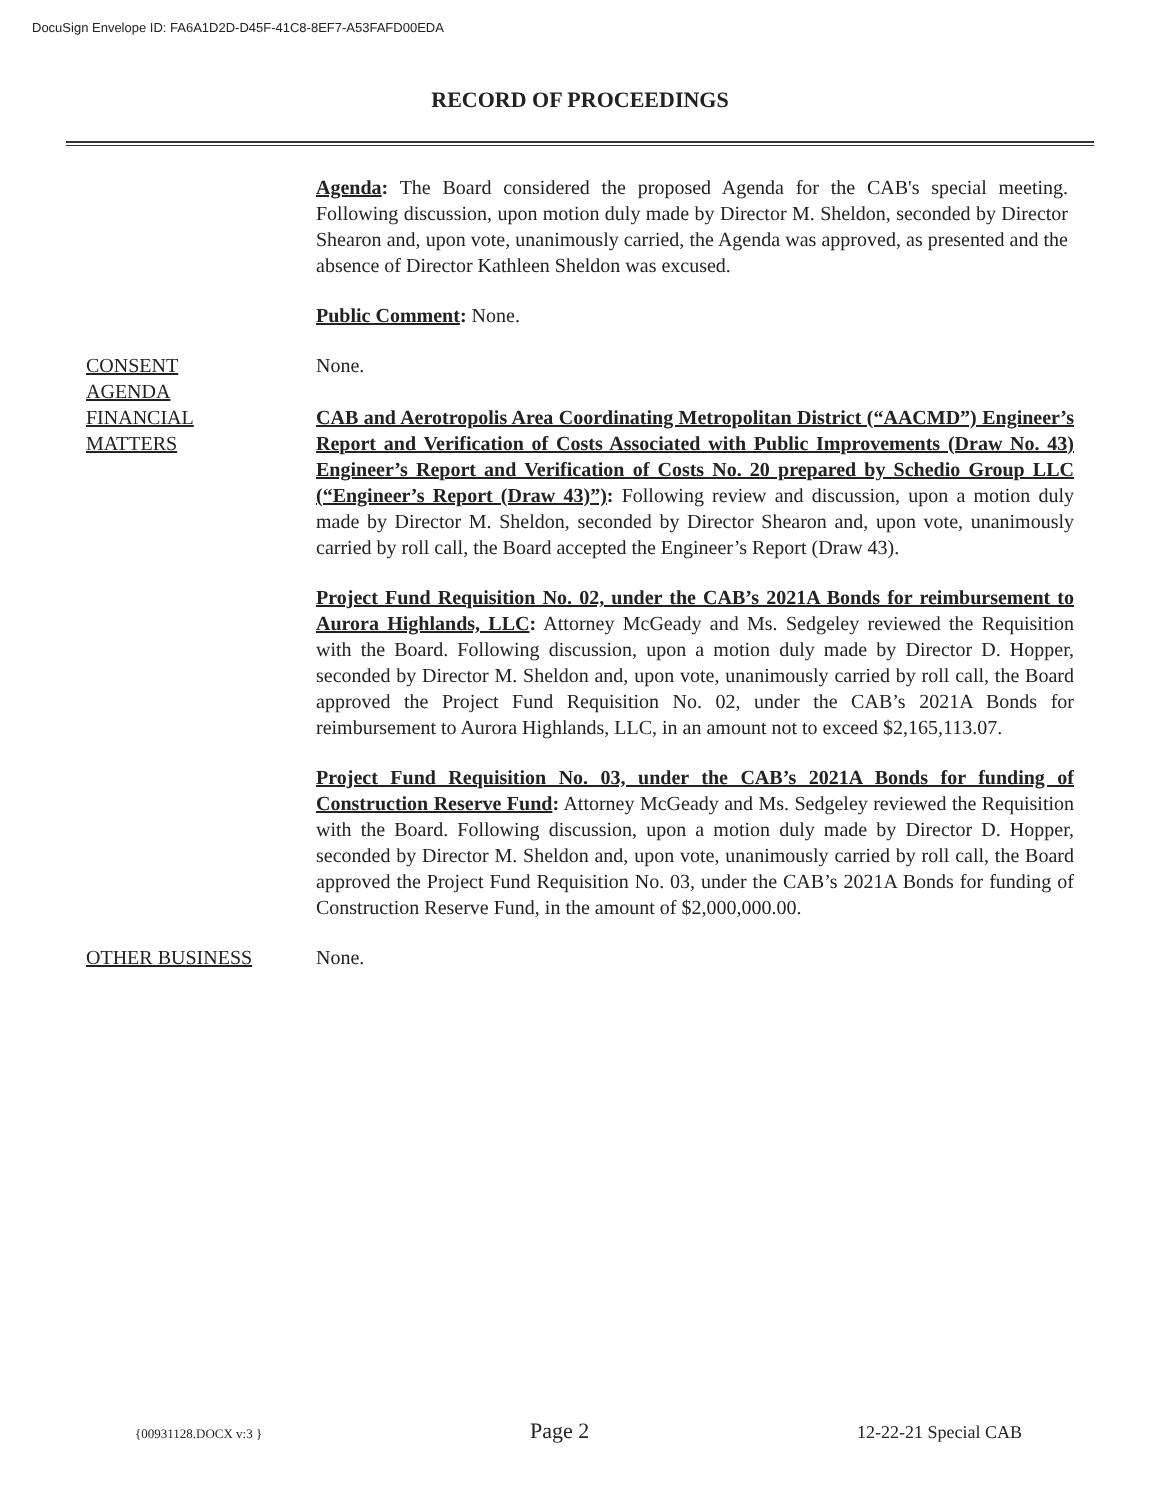DocuSign Envelope ID: FA6A1D2D-D45F-41C8-8EF7-A53FAFD00EDA
RECORD OF PROCEEDINGS
Agenda: The Board considered the proposed Agenda for the CAB's special meeting. Following discussion, upon motion duly made by Director M. Sheldon, seconded by Director Shearon and, upon vote, unanimously carried, the Agenda was approved, as presented and the absence of Director Kathleen Sheldon was excused.
Public Comment: None.
CONSENT
AGENDA
None.
FINANCIAL
MATTERS
CAB and Aerotropolis Area Coordinating Metropolitan District (“AACMD”) Engineer’s Report and Verification of Costs Associated with Public Improvements (Draw No. 43) Engineer’s Report and Verification of Costs No. 20 prepared by Schedio Group LLC (“Engineer’s Report (Draw 43)”): Following review and discussion, upon a motion duly made by Director M. Sheldon, seconded by Director Shearon and, upon vote, unanimously carried by roll call, the Board accepted the Engineer’s Report (Draw 43).
Project Fund Requisition No. 02, under the CAB’s 2021A Bonds for reimbursement to Aurora Highlands, LLC: Attorney McGeady and Ms. Sedgeley reviewed the Requisition with the Board. Following discussion, upon a motion duly made by Director D. Hopper, seconded by Director M. Sheldon and, upon vote, unanimously carried by roll call, the Board approved the Project Fund Requisition No. 02, under the CAB’s 2021A Bonds for reimbursement to Aurora Highlands, LLC, in an amount not to exceed $2,165,113.07.
Project Fund Requisition No. 03, under the CAB’s 2021A Bonds for funding of Construction Reserve Fund: Attorney McGeady and Ms. Sedgeley reviewed the Requisition with the Board. Following discussion, upon a motion duly made by Director D. Hopper, seconded by Director M. Sheldon and, upon vote, unanimously carried by roll call, the Board approved the Project Fund Requisition No. 03, under the CAB’s 2021A Bonds for funding of Construction Reserve Fund, in the amount of $2,000,000.00.
OTHER BUSINESS None.
{00931128.DOCX v:3 } Page 2 12-22-21 Special CAB